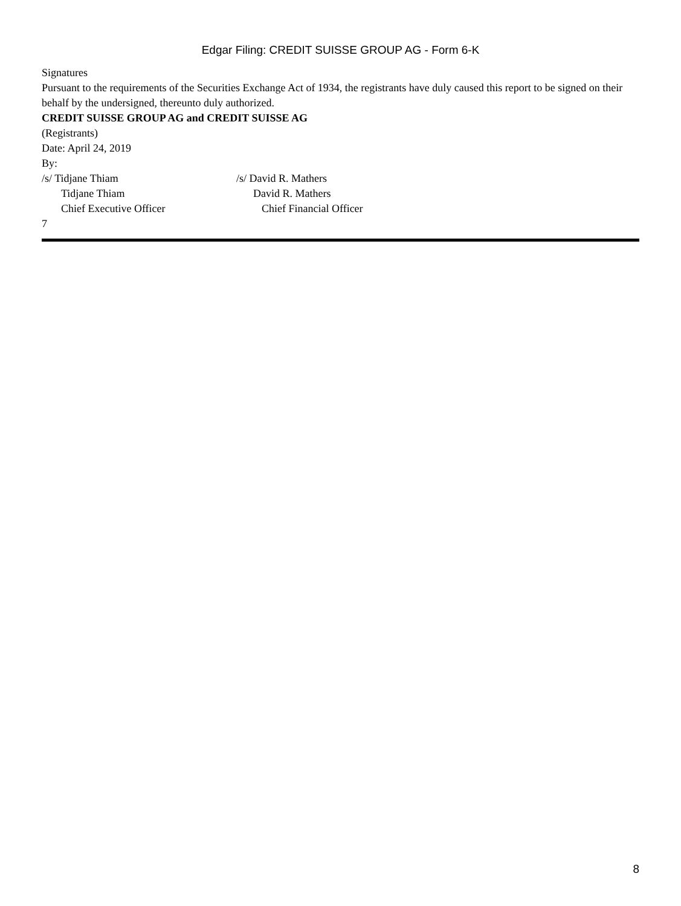Edgar Filing: CREDIT SUISSE GROUP AG - Form 6-K
Signatures
Pursuant to the requirements of the Securities Exchange Act of 1934, the registrants have duly caused this report to be signed on their behalf by the undersigned, thereunto duly authorized.
CREDIT SUISSE GROUP AG and CREDIT SUISSE AG
(Registrants)
Date: April 24, 2019
By:
/s/ Tidjane Thiam /s/ David R. Mathers
Tidjane Thiam David R. Mathers
Chief Executive Officer Chief Financial Officer
7
8